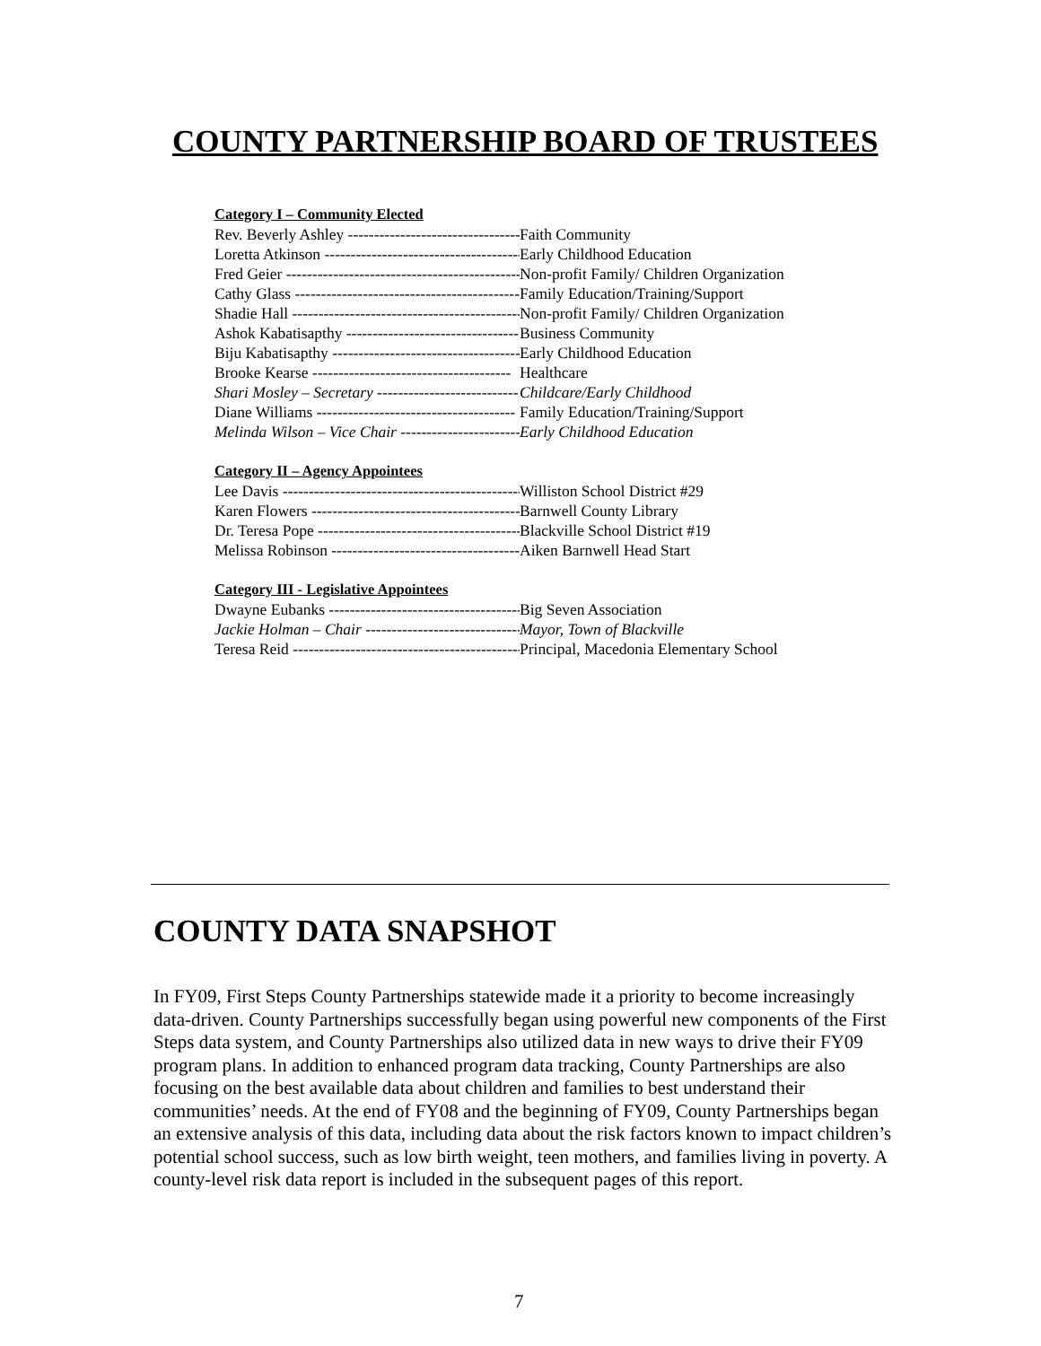COUNTY PARTNERSHIP BOARD OF TRUSTEES
Category I – Community Elected
Rev. Beverly Ashley --------------------------------------- Faith Community
Loretta Atkinson --------------------------------------- Early Childhood Education
Fred Geier ----------------------------------------------- Non-profit Family/ Children Organization
Cathy Glass ---------------------------------------------- Family Education/Training/Support
Shadie Hall ---------------------------------------------- Non-profit Family/ Children Organization
Ashok Kabatisapthy --------------------------------- Business Community
Biju Kabatisapthy ------------------------------------- Early Childhood Education
Brooke Kearse -------------------------------------- Healthcare
Shari Mosley – Secretary --------------------------- Childcare/Early Childhood
Diane Williams -------------------------------------- Family Education/Training/Support
Melinda Wilson – Vice Chair ----------------------- Early Childhood Education
Category II – Agency Appointees
Lee Davis ------------------------------------------------ Williston School District #29
Karen Flowers ---------------------------------------- Barnwell County Library
Dr. Teresa Pope --------------------------------------- Blackville School District #19
Melissa Robinson ------------------------------------ Aiken Barnwell Head Start
Category III - Legislative Appointees
Dwayne Eubanks ------------------------------------- Big Seven Association
Jackie Holman – Chair ------------------------------ Mayor, Town of Blackville
Teresa Reid ---------------------------------------------- Principal, Macedonia Elementary School
COUNTY DATA SNAPSHOT
In FY09, First Steps County Partnerships statewide made it a priority to become increasingly data-driven. County Partnerships successfully began using powerful new components of the First Steps data system, and County Partnerships also utilized data in new ways to drive their FY09 program plans. In addition to enhanced program data tracking, County Partnerships are also focusing on the best available data about children and families to best understand their communities’ needs. At the end of FY08 and the beginning of FY09, County Partnerships began an extensive analysis of this data, including data about the risk factors known to impact children’s potential school success, such as low birth weight, teen mothers, and families living in poverty. A county-level risk data report is included in the subsequent pages of this report.
7